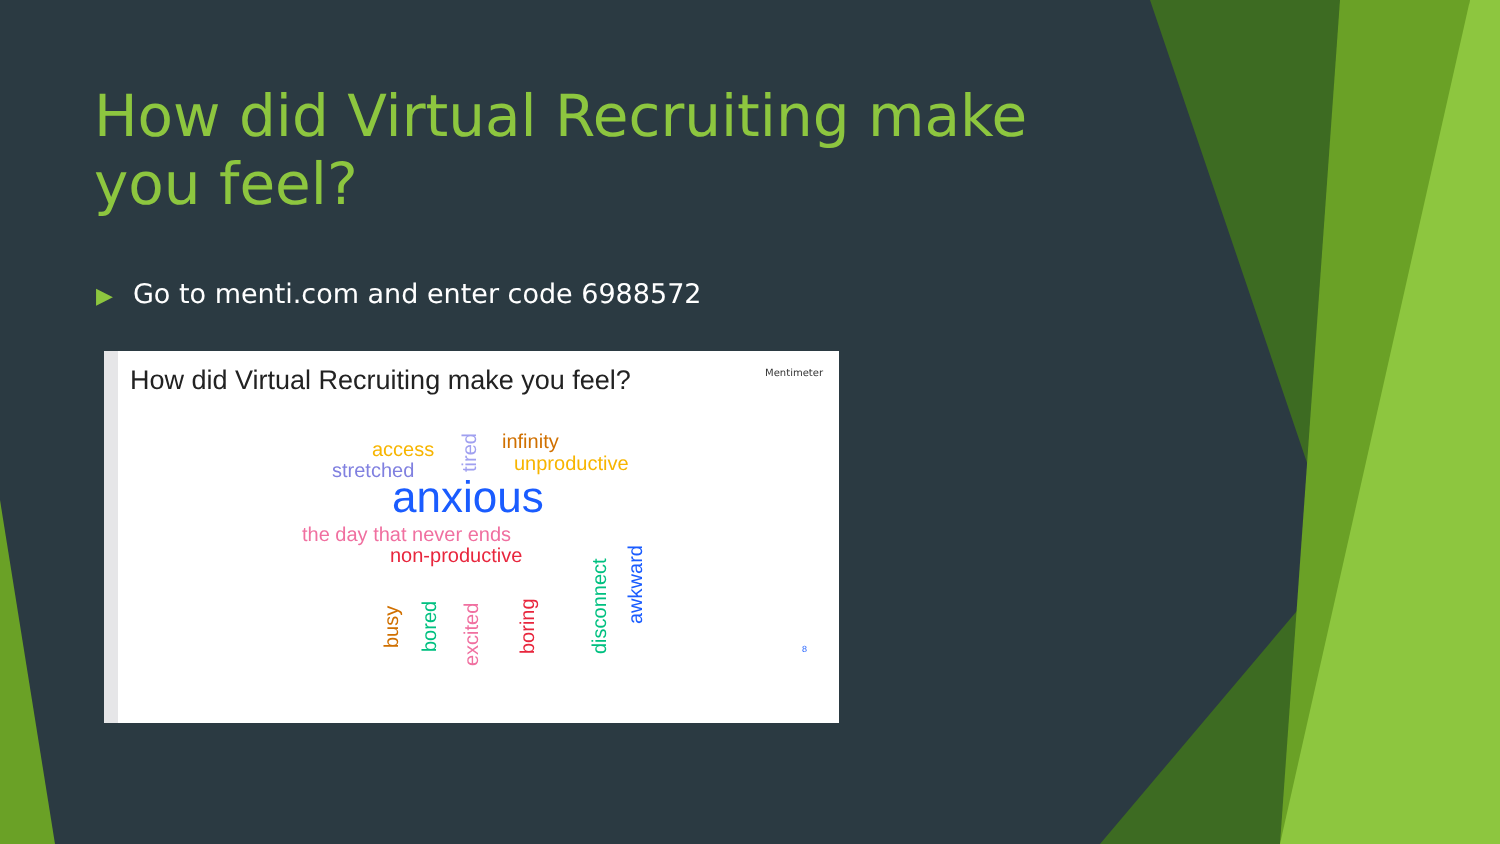How did Virtual Recruiting make you feel?
▶ Go to menti.com and enter code 6988572
How did Virtual Recruiting make you feel?
Mentimeter
access
tired
infinity
stretched unproductive
anxious
the day that never ends
non-productive
busy bored
excited
boring disconnect
awkward
8